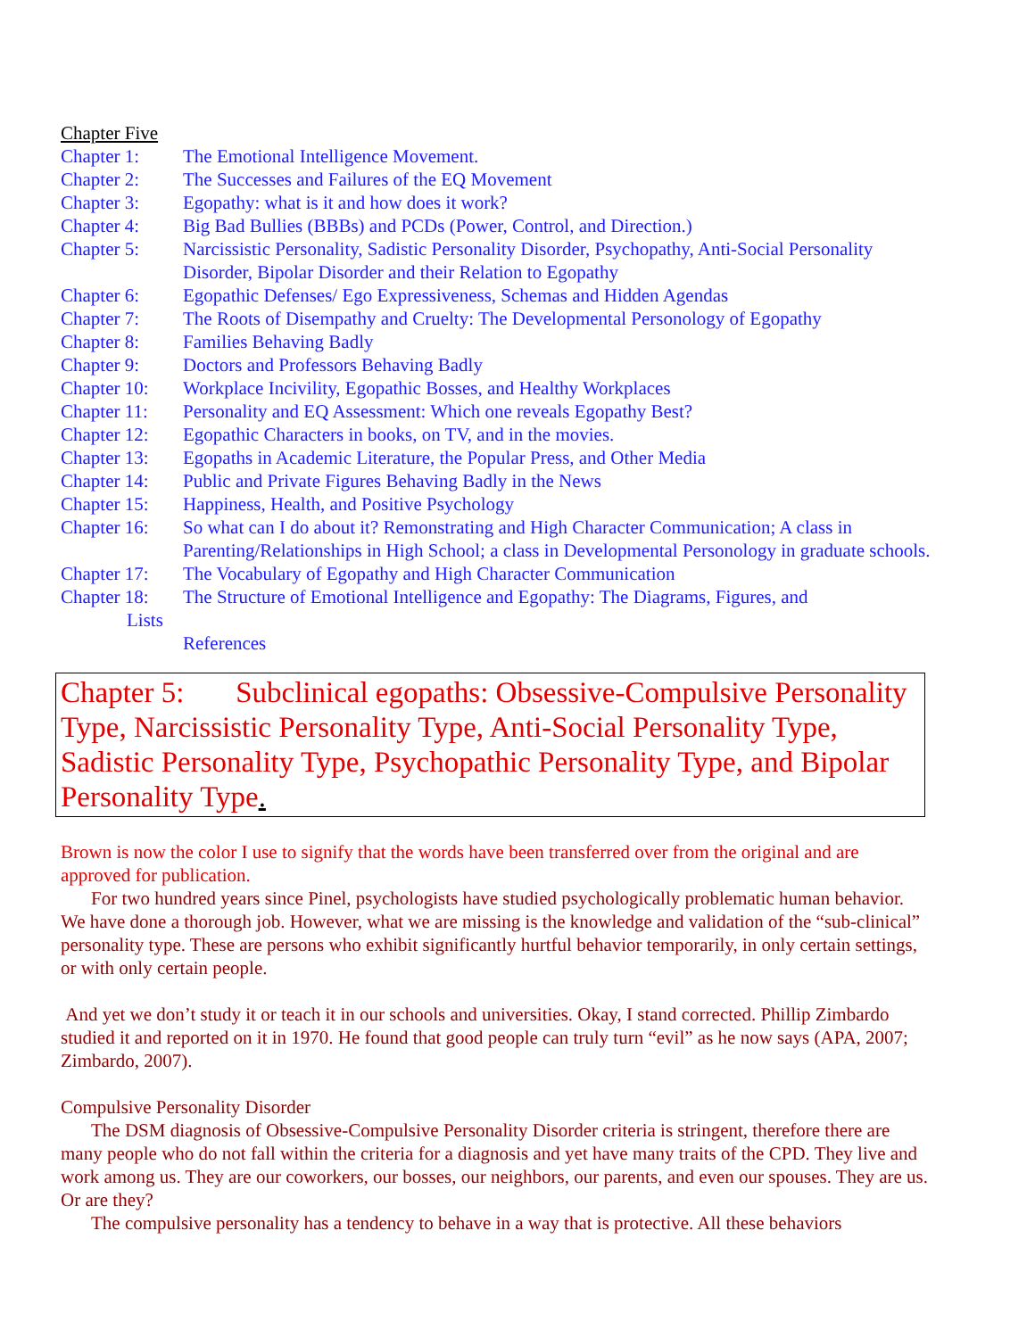Chapter Five
Chapter 1: The Emotional Intelligence Movement.
Chapter 2: The Successes and Failures of the EQ Movement
Chapter 3: Egopathy: what is it and how does it work?
Chapter 4: Big Bad Bullies (BBBs) and PCDs (Power, Control, and Direction.)
Chapter 5: Narcissistic Personality, Sadistic Personality Disorder, Psychopathy, Anti-Social Personality Disorder, Bipolar Disorder and their Relation to Egopathy
Chapter 6: Egopathic Defenses/ Ego Expressiveness, Schemas and Hidden Agendas
Chapter 7: The Roots of Disempathy and Cruelty: The Developmental Personology of Egopathy
Chapter 8: Families Behaving Badly
Chapter 9: Doctors and Professors Behaving Badly
Chapter 10: Workplace Incivility, Egopathic Bosses, and Healthy Workplaces
Chapter 11: Personality and EQ Assessment: Which one reveals Egopathy Best?
Chapter 12: Egopathic Characters in books, on TV, and in the movies.
Chapter 13: Egopaths in Academic Literature, the Popular Press, and Other Media
Chapter 14: Public and Private Figures Behaving Badly in the News
Chapter 15: Happiness, Health, and Positive Psychology
Chapter 16: So what can I do about it? Remonstrating and High Character Communication; A class in Parenting/Relationships in High School; a class in Developmental Personology in graduate schools.
Chapter 17: The Vocabulary of Egopathy and High Character Communication
Chapter 18: The Structure of Emotional Intelligence and Egopathy: The Diagrams, Figures, and
Lists
References
Chapter 5: Subclinical egopaths: Obsessive-Compulsive Personality Type, Narcissistic Personality Type, Anti-Social Personality Type, Sadistic Personality Type, Psychopathic Personality Type, and Bipolar Personality Type.
Brown is now the color I use to signify that the words have been transferred over from the original and are approved for publication.
For two hundred years since Pinel, psychologists have studied psychologically problematic human behavior. We have done a thorough job. However, what we are missing is the knowledge and validation of the “sub-clinical” personality type. These are persons who exhibit significantly hurtful behavior temporarily, in only certain settings, or with only certain people.
And yet we don’t study it or teach it in our schools and universities. Okay, I stand corrected. Phillip Zimbardo studied it and reported on it in 1970. He found that good people can truly turn “evil” as he now says (APA, 2007; Zimbardo, 2007).
Compulsive Personality Disorder
The DSM diagnosis of Obsessive-Compulsive Personality Disorder criteria is stringent, therefore there are many people who do not fall within the criteria for a diagnosis and yet have many traits of the CPD. They live and work among us. They are our coworkers, our bosses, our neighbors, our parents, and even our spouses. They are us. Or are they?
The compulsive personality has a tendency to behave in a way that is protective. All these behaviors